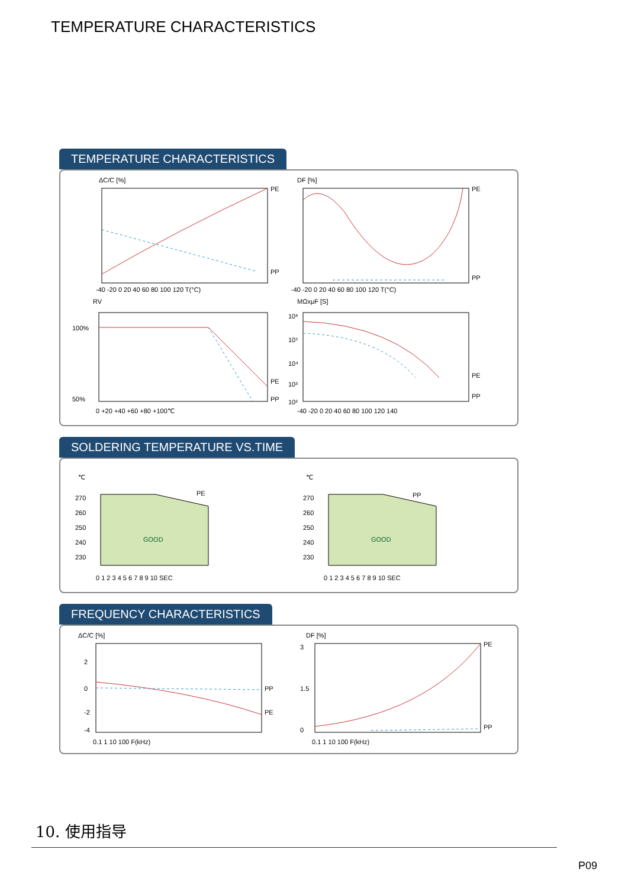TEMPERATURE CHARACTERISTICS
TEMPERATURE CHARACTERISTICS
ΔC/C [%]
PE
PP
-40 -20 0 20 40 60 80 100 120 T(°C)
DF [%]
PE
PP
-40 -20 0 20 40 60 80 100 120 T(°C)
RV
100%
50%
PE
PP
0 +20 +40 +60 +80 +100℃
MΩxμF [S]
10⁶
10⁵
10⁴
10³
10²
PE
PP
-40 -20 0 20 40 60 80 100 120 140
SOLDERING TEMPERATURE VS.TIME
℃
270
260
250
240
230
PE
GOOD
0 1 2 3 4 5 6 7 8 9 10 SEC
℃
270
260
250
240
230
PP
GOOD
0 1 2 3 4 5 6 7 8 9 10 SEC
FREQUENCY CHARACTERISTICS
ΔC/C [%]
2
0
-2
-4
PP
PE
0.1 1 10 100 F(kHz)
DF [%]
3
1.5
0
PE
PP
0.1 1 10 100 F(kHz)
10. 使用指导
P09